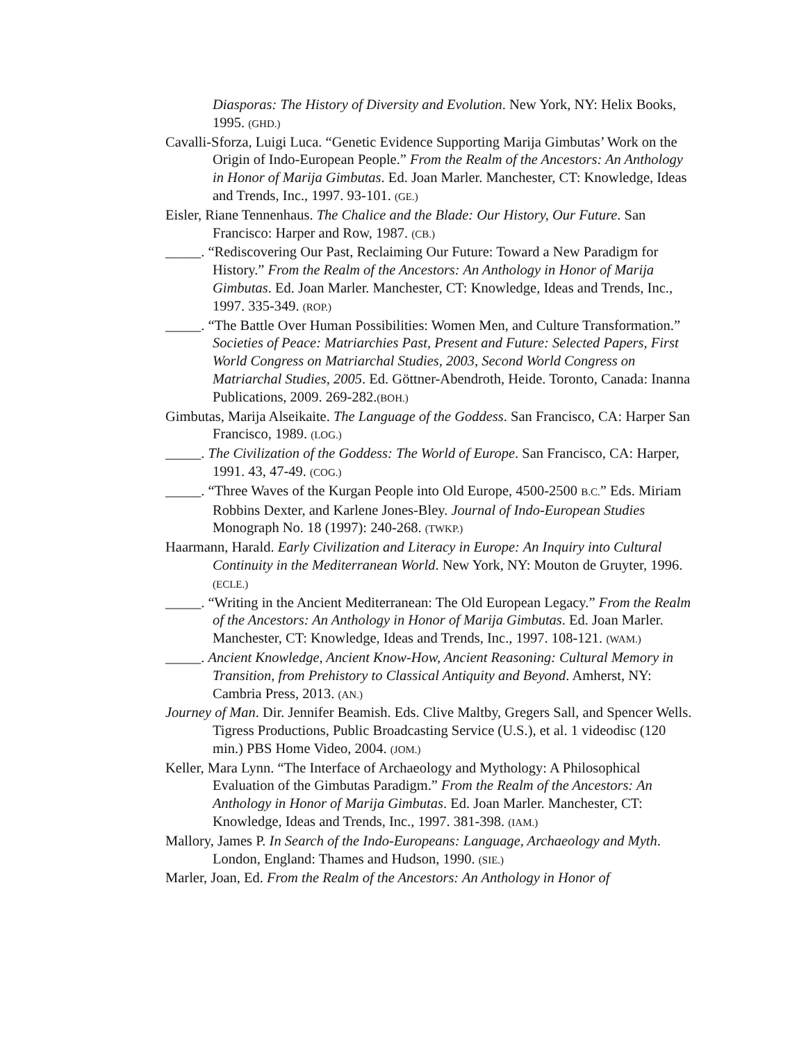Diasporas: The History of Diversity and Evolution. New York, NY: Helix Books, 1995. (GHD.)
Cavalli-Sforza, Luigi Luca. “Genetic Evidence Supporting Marija Gimbutas’ Work on the Origin of Indo-European People.” From the Realm of the Ancestors: An Anthology in Honor of Marija Gimbutas. Ed. Joan Marler. Manchester, CT: Knowledge, Ideas and Trends, Inc., 1997. 93-101. (GE.)
Eisler, Riane Tennenhaus. The Chalice and the Blade: Our History, Our Future. San Francisco: Harper and Row, 1987. (CB.)
_____. “Rediscovering Our Past, Reclaiming Our Future: Toward a New Paradigm for History.” From the Realm of the Ancestors: An Anthology in Honor of Marija Gimbutas. Ed. Joan Marler. Manchester, CT: Knowledge, Ideas and Trends, Inc., 1997. 335-349. (ROP.)
_____. “The Battle Over Human Possibilities: Women Men, and Culture Transformation.” Societies of Peace: Matriarchies Past, Present and Future: Selected Papers, First World Congress on Matriarchal Studies, 2003, Second World Congress on Matriarchal Studies, 2005. Ed. Göttner-Abendroth, Heide. Toronto, Canada: Inanna Publications, 2009. 269-282.(BOH.)
Gimbutas, Marija Alseikaite. The Language of the Goddess. San Francisco, CA: Harper San Francisco, 1989. (LOG.)
_____. The Civilization of the Goddess: The World of Europe. San Francisco, CA: Harper, 1991. 43, 47-49. (COG.)
_____. “Three Waves of the Kurgan People into Old Europe, 4500-2500 B.C.” Eds. Miriam Robbins Dexter, and Karlene Jones-Bley. Journal of Indo-European Studies Monograph No. 18 (1997): 240-268. (TWKP.)
Haarmann, Harald. Early Civilization and Literacy in Europe: An Inquiry into Cultural Continuity in the Mediterranean World. New York, NY: Mouton de Gruyter, 1996. (ECLE.)
_____. “Writing in the Ancient Mediterranean: The Old European Legacy.” From the Realm of the Ancestors: An Anthology in Honor of Marija Gimbutas. Ed. Joan Marler. Manchester, CT: Knowledge, Ideas and Trends, Inc., 1997. 108-121. (WAM.)
_____. Ancient Knowledge, Ancient Know-How, Ancient Reasoning: Cultural Memory in Transition, from Prehistory to Classical Antiquity and Beyond. Amherst, NY: Cambria Press, 2013. (AN.)
Journey of Man. Dir. Jennifer Beamish. Eds. Clive Maltby, Gregers Sall, and Spencer Wells. Tigress Productions, Public Broadcasting Service (U.S.), et al. 1 videodisc (120 min.) PBS Home Video, 2004. (JOM.)
Keller, Mara Lynn. “The Interface of Archaeology and Mythology: A Philosophical Evaluation of the Gimbutas Paradigm.” From the Realm of the Ancestors: An Anthology in Honor of Marija Gimbutas. Ed. Joan Marler. Manchester, CT: Knowledge, Ideas and Trends, Inc., 1997. 381-398. (IAM.)
Mallory, James P. In Search of the Indo-Europeans: Language, Archaeology and Myth. London, England: Thames and Hudson, 1990. (SIE.)
Marler, Joan, Ed. From the Realm of the Ancestors: An Anthology in Honor of